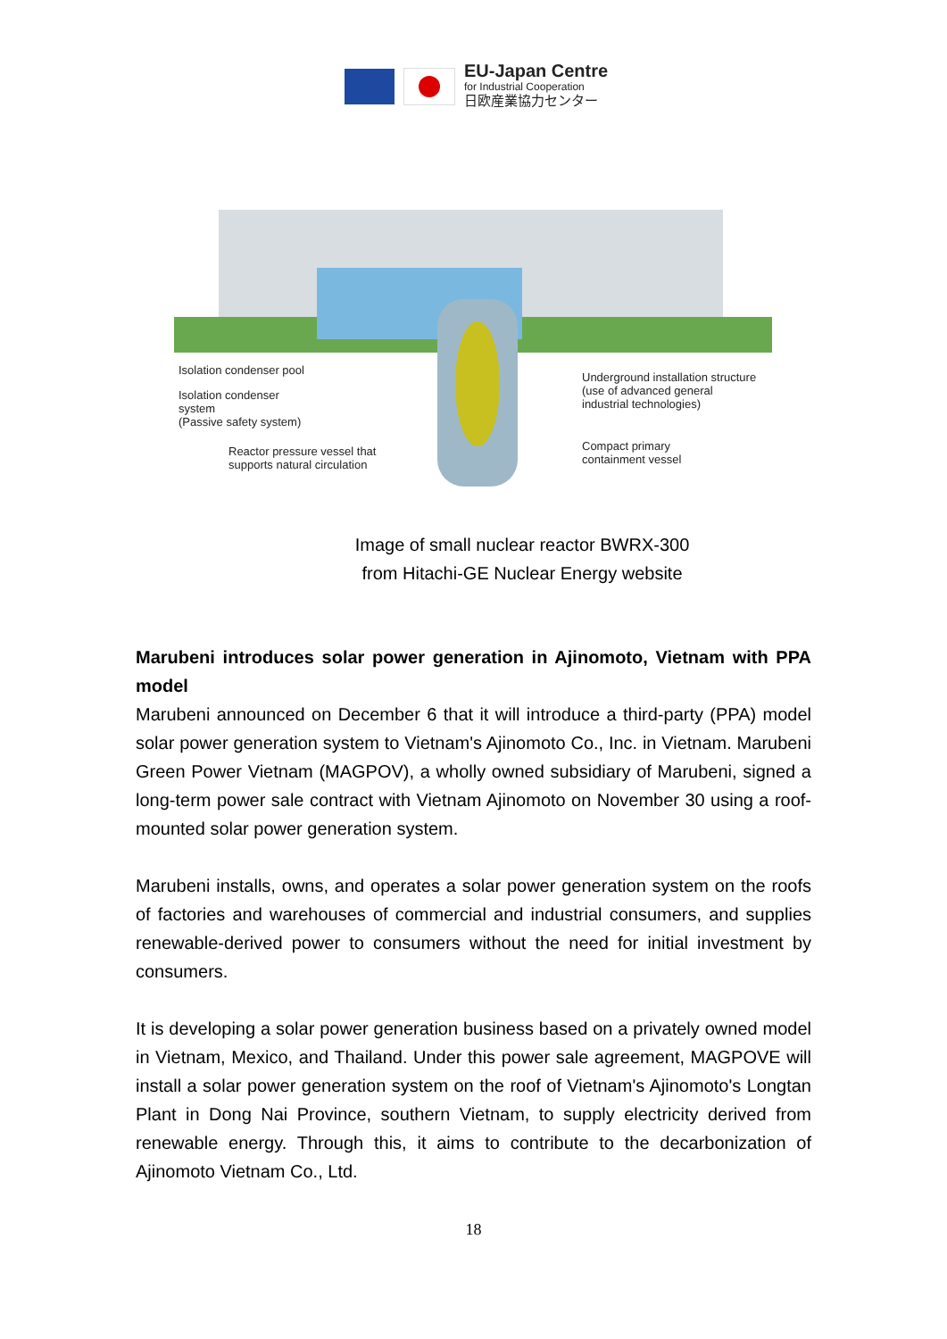EU-Japan Centre
for Industrial Cooperation
日欧産業協力センター
Isolation condenser pool
Isolation condenser
system
(Passive safety system)
Reactor pressure vessel that
supports natural circulation
Underground installation structure
(use of advanced general
industrial technologies)
Compact primary
containment vessel
Image of small nuclear reactor BWRX-300
from Hitachi-GE Nuclear Energy website
Marubeni introduces solar power generation in Ajinomoto, Vietnam with PPA model
Marubeni announced on December 6 that it will introduce a third-party (PPA) model solar power generation system to Vietnam's Ajinomoto Co., Inc. in Vietnam. Marubeni Green Power Vietnam (MAGPOV), a wholly owned subsidiary of Marubeni, signed a long-term power sale contract with Vietnam Ajinomoto on November 30 using a roof-mounted solar power generation system.
Marubeni installs, owns, and operates a solar power generation system on the roofs of factories and warehouses of commercial and industrial consumers, and supplies renewable-derived power to consumers without the need for initial investment by consumers.
It is developing a solar power generation business based on a privately owned model in Vietnam, Mexico, and Thailand. Under this power sale agreement, MAGPOVE will install a solar power generation system on the roof of Vietnam's Ajinomoto's Longtan Plant in Dong Nai Province, southern Vietnam, to supply electricity derived from renewable energy. Through this, it aims to contribute to the decarbonization of Ajinomoto Vietnam Co., Ltd.
18